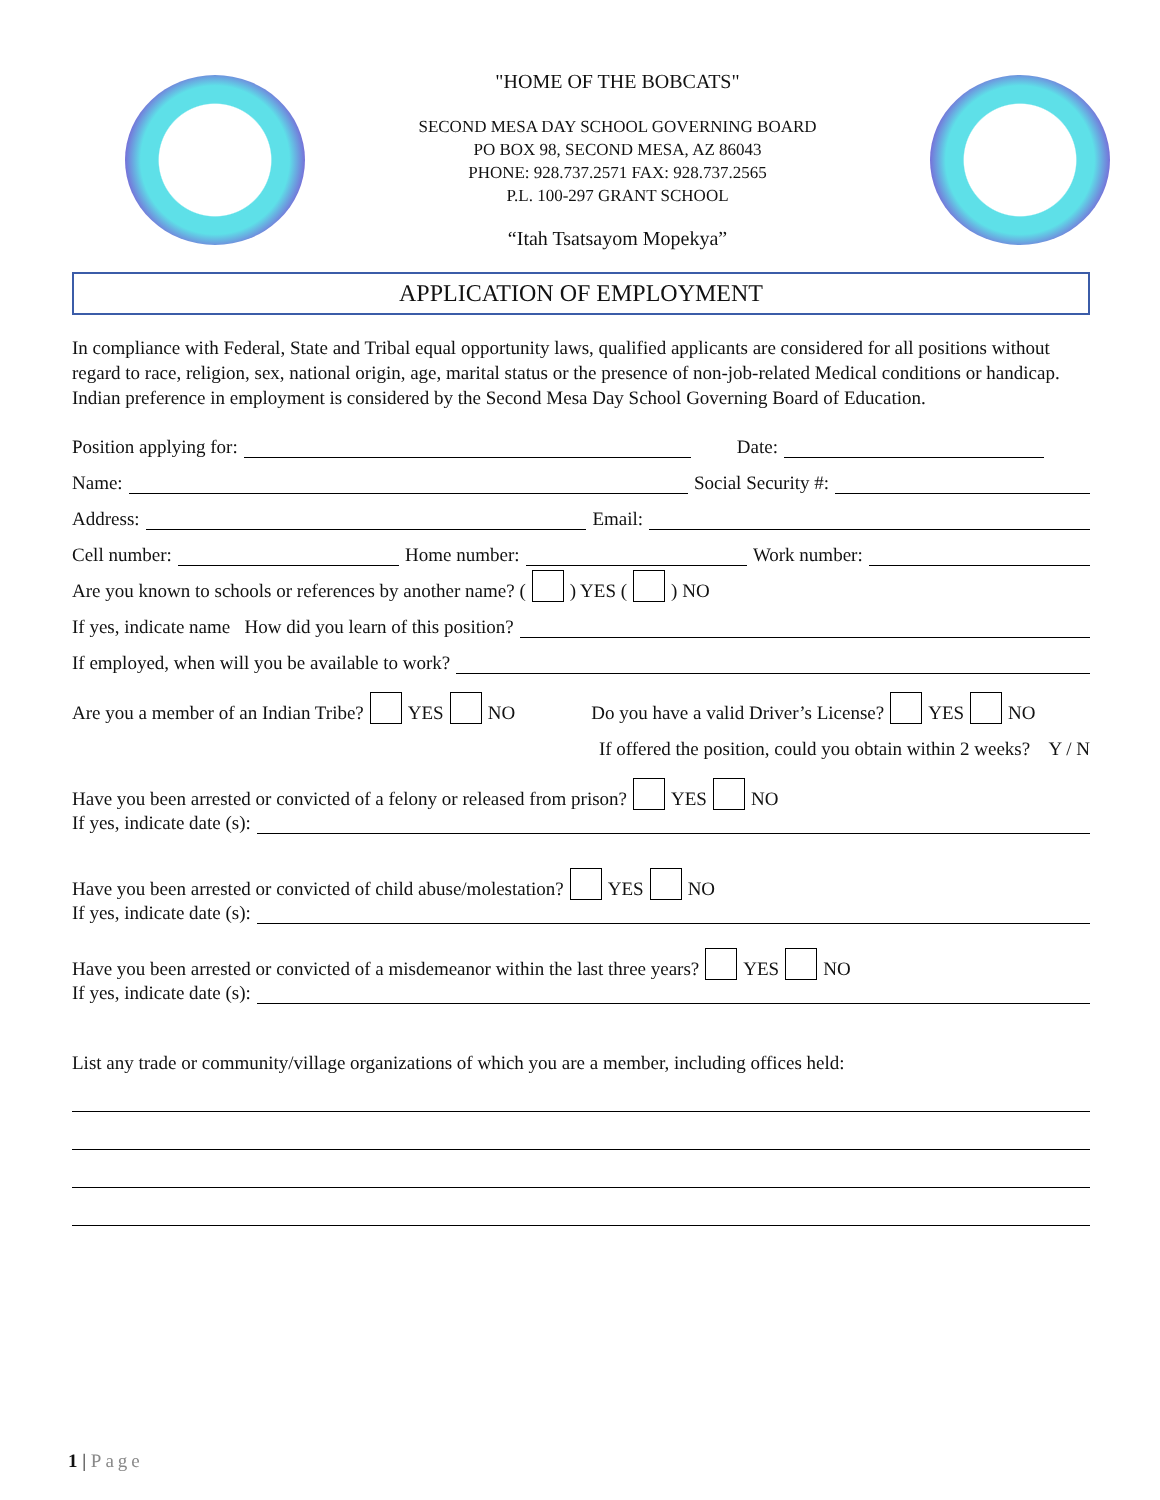"HOME OF THE BOBCATS"
SECOND MESA DAY SCHOOL GOVERNING BOARD
PO BOX 98, SECOND MESA, AZ 86043
PHONE: 928.737.2571 FAX: 928.737.2565
P.L. 100-297 GRANT SCHOOL
“Itah Tsatsayom Mopekya”
APPLICATION OF EMPLOYMENT
In compliance with Federal, State and Tribal equal opportunity laws, qualified applicants are considered for all positions without regard to race, religion, sex, national origin, age, marital status or the presence of non-job-related Medical conditions or handicap. Indian preference in employment is considered by the Second Mesa Day School Governing Board of Education.
Position applying for: Date:
Name: Social Security #:
Address: Email:
Cell number: Home number: Work number:
Are you known to schools or references by another name? ( ) YES ( ) NO
If yes, indicate name How did you learn of this position?
If employed, when will you be available to work?
Are you a member of an Indian Tribe? YES NO Do you have a valid Driver’s License? YES NO
If offered the position, could you obtain within 2 weeks? Y / N
Have you been arrested or convicted of a felony or released from prison? YES NO
If yes, indicate date (s):
Have you been arrested or convicted of child abuse/molestation? YES NO
If yes, indicate date (s):
Have you been arrested or convicted of a misdemeanor within the last three years? YES NO
If yes, indicate date (s):
List any trade or community/village organizations of which you are a member, including offices held:
1 | Page